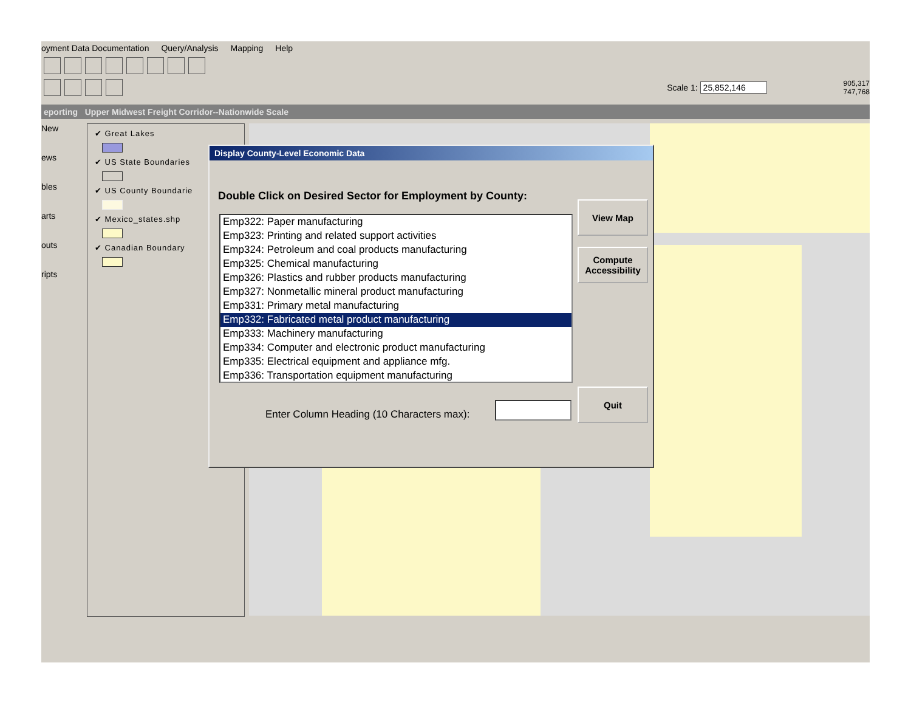oyment Data Documentation Query/Analysis Mapping Help
Scale 1: 25,852,146 905,317
747,768
eporting Upper Midwest Freight Corridor--Nationwide Scale
New
ews
bles
arts
outs
ripts
✔ Great Lakes
✔ US State Boundaries
✔ US County Boundarie
✔ Mexico_states.shp
✔ Canadian Boundary
Display County-Level Economic Data
Double Click on Desired Sector for Employment by County:
Emp322: Paper manufacturing
Emp323: Printing and related support activities
Emp324: Petroleum and coal products manufacturing
Emp325: Chemical manufacturing
Emp326: Plastics and rubber products manufacturing
Emp327: Nonmetallic mineral product manufacturing
Emp331: Primary metal manufacturing
Emp332: Fabricated metal product manufacturing
Emp333: Machinery manufacturing
Emp334: Computer and electronic product manufacturing
Emp335: Electrical equipment and appliance mfg.
Emp336: Transportation equipment manufacturing
View Map
Compute Accessibility
Quit
Enter Column Heading (10 Characters max):